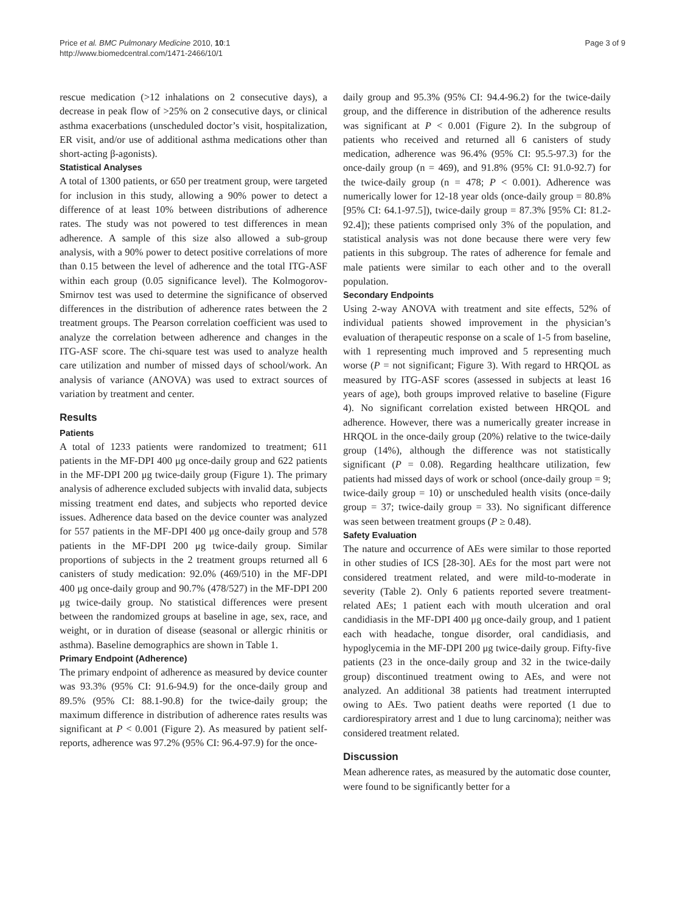Price et al. BMC Pulmonary Medicine 2010, 10:1
http://www.biomedcentral.com/1471-2466/10/1
Page 3 of 9
rescue medication (>12 inhalations on 2 consecutive days), a decrease in peak flow of >25% on 2 consecutive days, or clinical asthma exacerbations (unscheduled doctor’s visit, hospitalization, ER visit, and/or use of additional asthma medications other than short-acting β-agonists).
Statistical Analyses
A total of 1300 patients, or 650 per treatment group, were targeted for inclusion in this study, allowing a 90% power to detect a difference of at least 10% between distributions of adherence rates. The study was not powered to test differences in mean adherence. A sample of this size also allowed a sub-group analysis, with a 90% power to detect positive correlations of more than 0.15 between the level of adherence and the total ITG-ASF within each group (0.05 significance level). The Kolmogorov-Smirnov test was used to determine the significance of observed differences in the distribution of adherence rates between the 2 treatment groups. The Pearson correlation coefficient was used to analyze the correlation between adherence and changes in the ITG-ASF score. The chi-square test was used to analyze health care utilization and number of missed days of school/work. An analysis of variance (ANOVA) was used to extract sources of variation by treatment and center.
Results
Patients
A total of 1233 patients were randomized to treatment; 611 patients in the MF-DPI 400 μg once-daily group and 622 patients in the MF-DPI 200 μg twice-daily group (Figure 1). The primary analysis of adherence excluded subjects with invalid data, subjects missing treatment end dates, and subjects who reported device issues. Adherence data based on the device counter was analyzed for 557 patients in the MF-DPI 400 μg once-daily group and 578 patients in the MF-DPI 200 μg twice-daily group. Similar proportions of subjects in the 2 treatment groups returned all 6 canisters of study medication: 92.0% (469/510) in the MF-DPI 400 μg once-daily group and 90.7% (478/527) in the MF-DPI 200 μg twice-daily group. No statistical differences were present between the randomized groups at baseline in age, sex, race, and weight, or in duration of disease (seasonal or allergic rhinitis or asthma). Baseline demographics are shown in Table 1.
Primary Endpoint (Adherence)
The primary endpoint of adherence as measured by device counter was 93.3% (95% CI: 91.6-94.9) for the once-daily group and 89.5% (95% CI: 88.1-90.8) for the twice-daily group; the maximum difference in distribution of adherence rates results was significant at P < 0.001 (Figure 2). As measured by patient self-reports, adherence was 97.2% (95% CI: 96.4-97.9) for the once-
daily group and 95.3% (95% CI: 94.4-96.2) for the twice-daily group, and the difference in distribution of the adherence results was significant at P < 0.001 (Figure 2). In the subgroup of patients who received and returned all 6 canisters of study medication, adherence was 96.4% (95% CI: 95.5-97.3) for the once-daily group (n = 469), and 91.8% (95% CI: 91.0-92.7) for the twice-daily group (n = 478; P < 0.001). Adherence was numerically lower for 12-18 year olds (once-daily group = 80.8% [95% CI: 64.1-97.5]), twice-daily group = 87.3% [95% CI: 81.2-92.4]); these patients comprised only 3% of the population, and statistical analysis was not done because there were very few patients in this subgroup. The rates of adherence for female and male patients were similar to each other and to the overall population.
Secondary Endpoints
Using 2-way ANOVA with treatment and site effects, 52% of individual patients showed improvement in the physician’s evaluation of therapeutic response on a scale of 1-5 from baseline, with 1 representing much improved and 5 representing much worse (P = not significant; Figure 3). With regard to HRQOL as measured by ITG-ASF scores (assessed in subjects at least 16 years of age), both groups improved relative to baseline (Figure 4). No significant correlation existed between HRQOL and adherence. However, there was a numerically greater increase in HRQOL in the once-daily group (20%) relative to the twice-daily group (14%), although the difference was not statistically significant (P = 0.08). Regarding healthcare utilization, few patients had missed days of work or school (once-daily group = 9; twice-daily group = 10) or unscheduled health visits (once-daily group = 37; twice-daily group = 33). No significant difference was seen between treatment groups (P ≥ 0.48).
Safety Evaluation
The nature and occurrence of AEs were similar to those reported in other studies of ICS [28-30]. AEs for the most part were not considered treatment related, and were mild-to-moderate in severity (Table 2). Only 6 patients reported severe treatment-related AEs; 1 patient each with mouth ulceration and oral candidiasis in the MF-DPI 400 μg once-daily group, and 1 patient each with headache, tongue disorder, oral candidiasis, and hypoglycemia in the MF-DPI 200 μg twice-daily group. Fifty-five patients (23 in the once-daily group and 32 in the twice-daily group) discontinued treatment owing to AEs, and were not analyzed. An additional 38 patients had treatment interrupted owing to AEs. Two patient deaths were reported (1 due to cardiorespiratory arrest and 1 due to lung carcinoma); neither was considered treatment related.
Discussion
Mean adherence rates, as measured by the automatic dose counter, were found to be significantly better for a